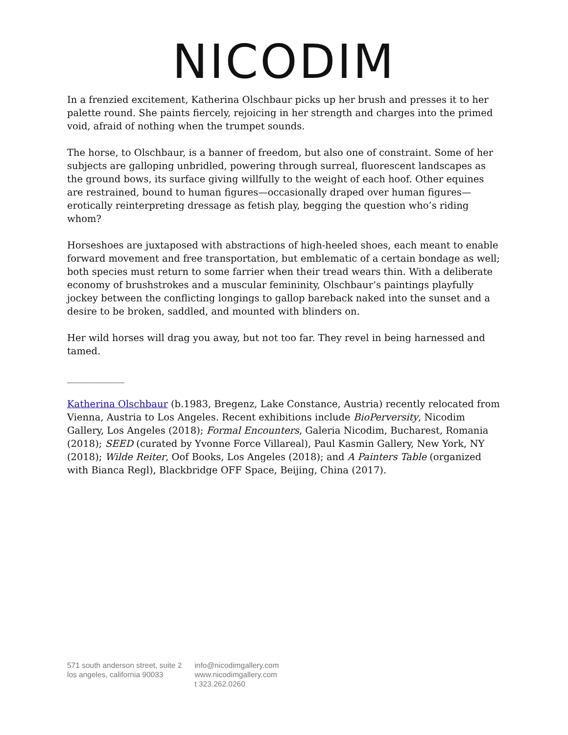NICODIM
In a frenzied excitement, Katherina Olschbaur picks up her brush and presses it to her palette round. She paints fiercely, rejoicing in her strength and charges into the primed void, afraid of nothing when the trumpet sounds.
The horse, to Olschbaur, is a banner of freedom, but also one of constraint. Some of her subjects are galloping unbridled, powering through surreal, fluorescent landscapes as the ground bows, its surface giving willfully to the weight of each hoof. Other equines are restrained, bound to human figures—occasionally draped over human figures—erotically reinterpreting dressage as fetish play, begging the question who’s riding whom?
Horseshoes are juxtaposed with abstractions of high-heeled shoes, each meant to enable forward movement and free transportation, but emblematic of a certain bondage as well; both species must return to some farrier when their tread wears thin. With a deliberate economy of brushstrokes and a muscular femininity, Olschbaur’s paintings playfully jockey between the conflicting longings to gallop bareback naked into the sunset and a desire to be broken, saddled, and mounted with blinders on.
Her wild horses will drag you away, but not too far. They revel in being harnessed and tamed.
____________
Katherina Olschbaur (b.1983, Bregenz, Lake Constance, Austria) recently relocated from Vienna, Austria to Los Angeles. Recent exhibitions include BioPerversity, Nicodim Gallery, Los Angeles (2018); Formal Encounters, Galeria Nicodim, Bucharest, Romania (2018); SEED (curated by Yvonne Force Villareal), Paul Kasmin Gallery, New York, NY (2018); Wilde Reiter, Oof Books, Los Angeles (2018); and A Painters Table (organized with Bianca Regl), Blackbridge OFF Space, Beijing, China (2017).
571 south anderson street, suite 2
los angeles, california 90033
info@nicodimgallery.com
www.nicodimgallery.com
t 323.262.0260